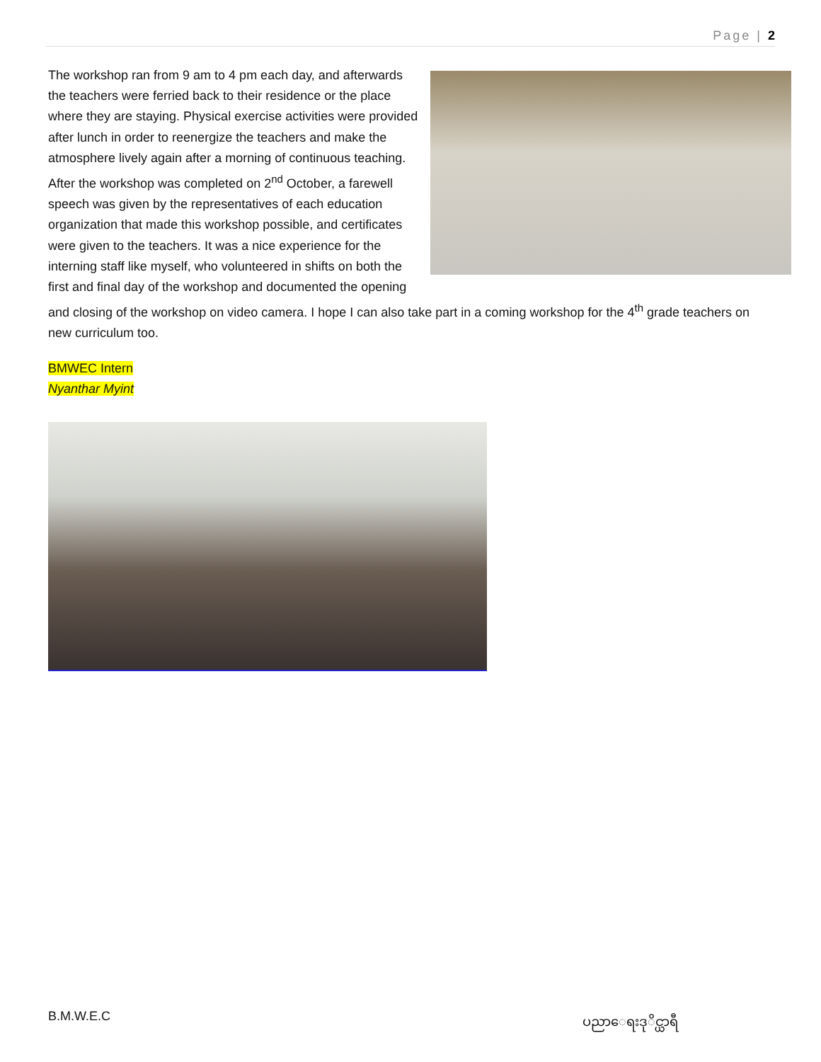Page | 2
The workshop ran from 9 am to 4 pm each day, and afterwards the teachers were ferried back to their residence or the place where they are staying. Physical exercise activities were provided after lunch in order to reenergize the teachers and make the atmosphere lively again after a morning of continuous teaching. After the workshop was completed on 2<sup>nd</sup> October, a farewell speech was given by the representatives of each education organization that made this workshop possible, and certificates were given to the teachers. It was a nice experience for the interning staff like myself, who volunteered in shifts on both the first and final day of the workshop and documented the opening and closing of the workshop on video camera. I hope I can also take part in a coming workshop for the 4<sup>th</sup> grade teachers on new curriculum too.
BMWEC Intern
Nyanthar Myint
B.M.W.E.C ပညာေရးဒုိင္ယာရီ